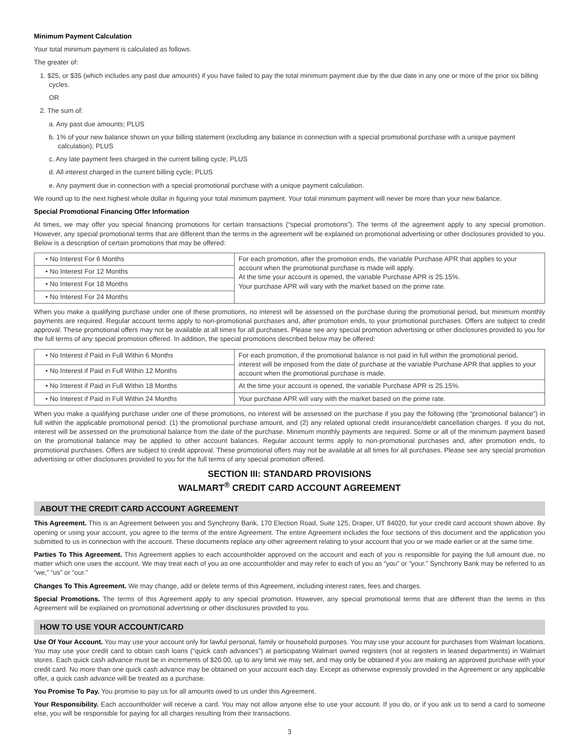Minimum Payment Calculation
Your total minimum payment is calculated as follows.
The greater of:
1. $25, or $35 (which includes any past due amounts) if you have failed to pay the total minimum payment due by the due date in any one or more of the prior six billing cycles.
OR
2. The sum of:
a. Any past due amounts; PLUS
b. 1% of your new balance shown on your billing statement (excluding any balance in connection with a special promotional purchase with a unique payment calculation); PLUS
c. Any late payment fees charged in the current billing cycle; PLUS
d. All interest charged in the current billing cycle; PLUS
e. Any payment due in connection with a special promotional purchase with a unique payment calculation.
We round up to the next highest whole dollar in figuring your total minimum payment. Your total minimum payment will never be more than your new balance.
Special Promotional Financing Offer Information
At times, we may offer you special financing promotions for certain transactions (“special promotions”). The terms of the agreement apply to any special promotion. However, any special promotional terms that are different than the terms in the agreement will be explained on promotional advertising or other disclosures provided to you. Below is a description of certain promotions that may be offered:
| • No Interest For 6 Months | For each promotion, after the promotion ends, the variable Purchase APR that applies to your account when the promotional purchase is made will apply. At the time your account is opened, the variable Purchase APR is 25.15%. Your purchase APR will vary with the market based on the prime rate. |
| • No Interest For 12 Months | |
| • No Interest For 18 Months | |
| • No Interest For 24 Months | |
When you make a qualifying purchase under one of these promotions, no interest will be assessed on the purchase during the promotional period, but minimum monthly payments are required. Regular account terms apply to non-promotional purchases and, after promotion ends, to your promotional purchases. Offers are subject to credit approval. These promotional offers may not be available at all times for all purchases. Please see any special promotion advertising or other disclosures provided to you for the full terms of any special promotion offered. In addition, the special promotions described below may be offered:
| • No Interest if Paid in Full Within 6 Months | For each promotion, if the promotional balance is not paid in full within the promotional period, interest will be imposed from the date of purchase at the variable Purchase APR that applies to your account when the promotional purchase is made. |
| • No Interest if Paid in Full Within 12 Months | |
| • No Interest if Paid in Full Within 18 Months | At the time your account is opened, the variable Purchase APR is 25.15%. |
| • No Interest if Paid in Full Within 24 Months | Your purchase APR will vary with the market based on the prime rate. |
When you make a qualifying purchase under one of these promotions, no interest will be assessed on the purchase if you pay the following (the “promotional balance”) in full within the applicable promotional period: (1) the promotional purchase amount, and (2) any related optional credit insurance/debt cancellation charges. If you do not, interest will be assessed on the promotional balance from the date of the purchase. Minimum monthly payments are required. Some or all of the minimum payment based on the promotional balance may be applied to other account balances. Regular account terms apply to non-promotional purchases and, after promotion ends, to promotional purchases. Offers are subject to credit approval. These promotional offers may not be available at all times for all purchases. Please see any special promotion advertising or other disclosures provided to you for the full terms of any special promotion offered.
SECTION III: STANDARD PROVISIONS
WALMART<sup>®</sup> CREDIT CARD ACCOUNT AGREEMENT
ABOUT THE CREDIT CARD ACCOUNT AGREEMENT
This Agreement. This is an Agreement between you and Synchrony Bank, 170 Election Road, Suite 125, Draper, UT 84020, for your credit card account shown above. By opening or using your account, you agree to the terms of the entire Agreement. The entire Agreement includes the four sections of this document and the application you submitted to us in connection with the account. These documents replace any other agreement relating to your account that you or we made earlier or at the same time.
Parties To This Agreement. This Agreement applies to each accountholder approved on the account and each of you is responsible for paying the full amount due, no matter which one uses the account. We may treat each of you as one accountholder and may refer to each of you as “you” or “your.” Synchrony Bank may be referred to as “we,” “us” or “our.”
Changes To This Agreement. We may change, add or delete terms of this Agreement, including interest rates, fees and charges.
Special Promotions. The terms of this Agreement apply to any special promotion. However, any special promotional terms that are different than the terms in this Agreement will be explained on promotional advertising or other disclosures provided to you.
HOW TO USE YOUR ACCOUNT/CARD
Use Of Your Account. You may use your account only for lawful personal, family or household purposes. You may use your account for purchases from Walmart locations. You may use your credit card to obtain cash loans (“quick cash advances”) at participating Walmart owned registers (not at registers in leased departments) in Walmart stores. Each quick cash advance must be in increments of $20.00, up to any limit we may set, and may only be obtained if you are making an approved purchase with your credit card. No more than one quick cash advance may be obtained on your account each day. Except as otherwise expressly provided in the Agreement or any applicable offer, a quick cash advance will be treated as a purchase.
You Promise To Pay. You promise to pay us for all amounts owed to us under this Agreement.
Your Responsibility. Each accountholder will receive a card. You may not allow anyone else to use your account. If you do, or if you ask us to send a card to someone else, you will be responsible for paying for all charges resulting from their transactions.
3